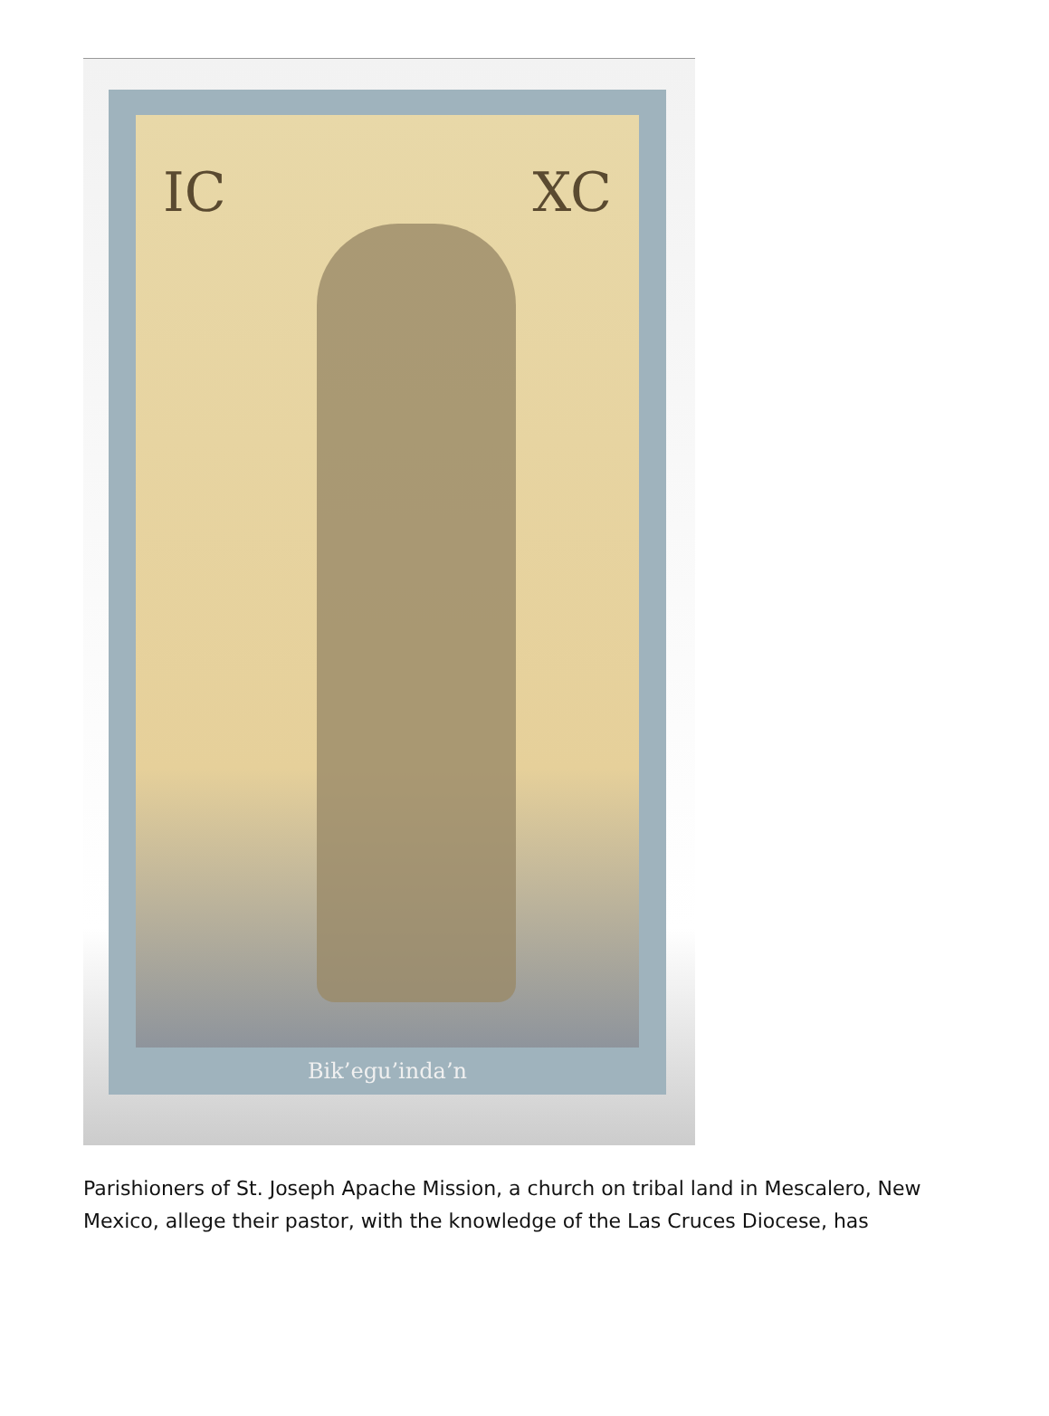IC XC
Bik’egu’inda’n
Parishioners of St. Joseph Apache Mission, a church on tribal land in Mescalero, New Mexico, allege their pastor, with the knowledge of the Las Cruces Diocese, has